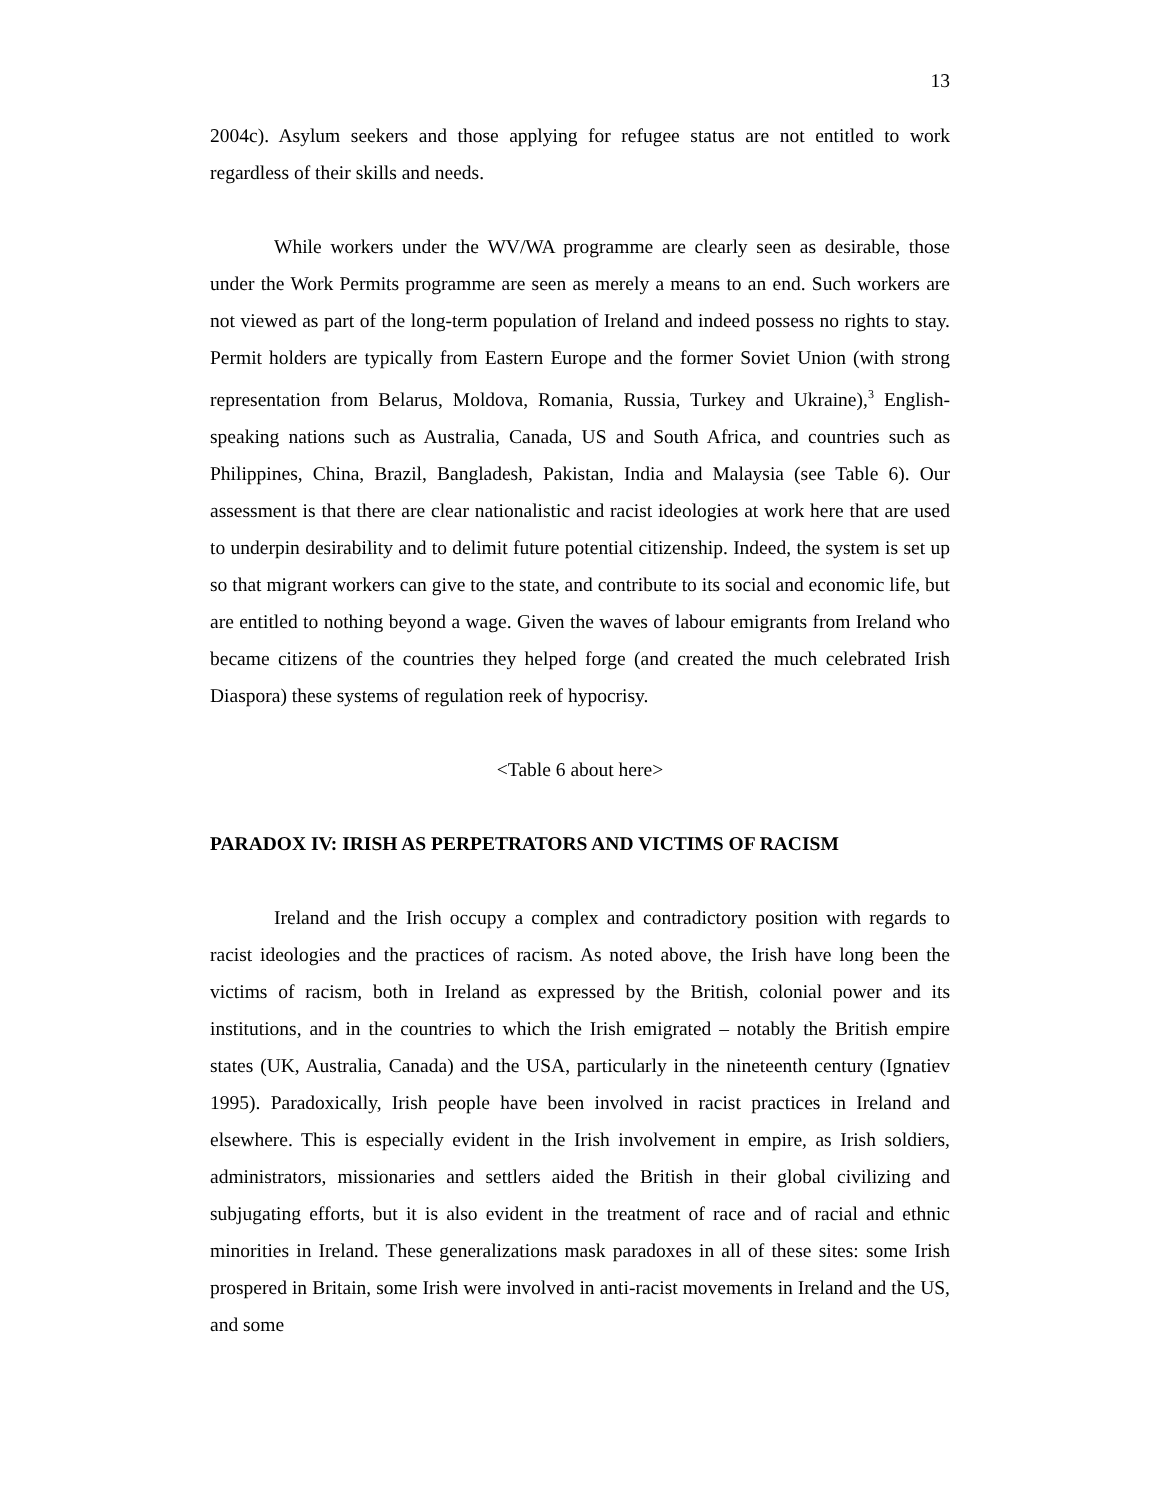13
2004c). Asylum seekers and those applying for refugee status are not entitled to work regardless of their skills and needs.
While workers under the WV/WA programme are clearly seen as desirable, those under the Work Permits programme are seen as merely a means to an end. Such workers are not viewed as part of the long-term population of Ireland and indeed possess no rights to stay. Permit holders are typically from Eastern Europe and the former Soviet Union (with strong representation from Belarus, Moldova, Romania, Russia, Turkey and Ukraine),<sup>3</sup> English-speaking nations such as Australia, Canada, US and South Africa, and countries such as Philippines, China, Brazil, Bangladesh, Pakistan, India and Malaysia (see Table 6). Our assessment is that there are clear nationalistic and racist ideologies at work here that are used to underpin desirability and to delimit future potential citizenship. Indeed, the system is set up so that migrant workers can give to the state, and contribute to its social and economic life, but are entitled to nothing beyond a wage. Given the waves of labour emigrants from Ireland who became citizens of the countries they helped forge (and created the much celebrated Irish Diaspora) these systems of regulation reek of hypocrisy.
<Table 6 about here>
PARADOX IV: IRISH AS PERPETRATORS AND VICTIMS OF RACISM
Ireland and the Irish occupy a complex and contradictory position with regards to racist ideologies and the practices of racism. As noted above, the Irish have long been the victims of racism, both in Ireland as expressed by the British, colonial power and its institutions, and in the countries to which the Irish emigrated – notably the British empire states (UK, Australia, Canada) and the USA, particularly in the nineteenth century (Ignatiev 1995). Paradoxically, Irish people have been involved in racist practices in Ireland and elsewhere. This is especially evident in the Irish involvement in empire, as Irish soldiers, administrators, missionaries and settlers aided the British in their global civilizing and subjugating efforts, but it is also evident in the treatment of race and of racial and ethnic minorities in Ireland. These generalizations mask paradoxes in all of these sites: some Irish prospered in Britain, some Irish were involved in anti-racist movements in Ireland and the US, and some